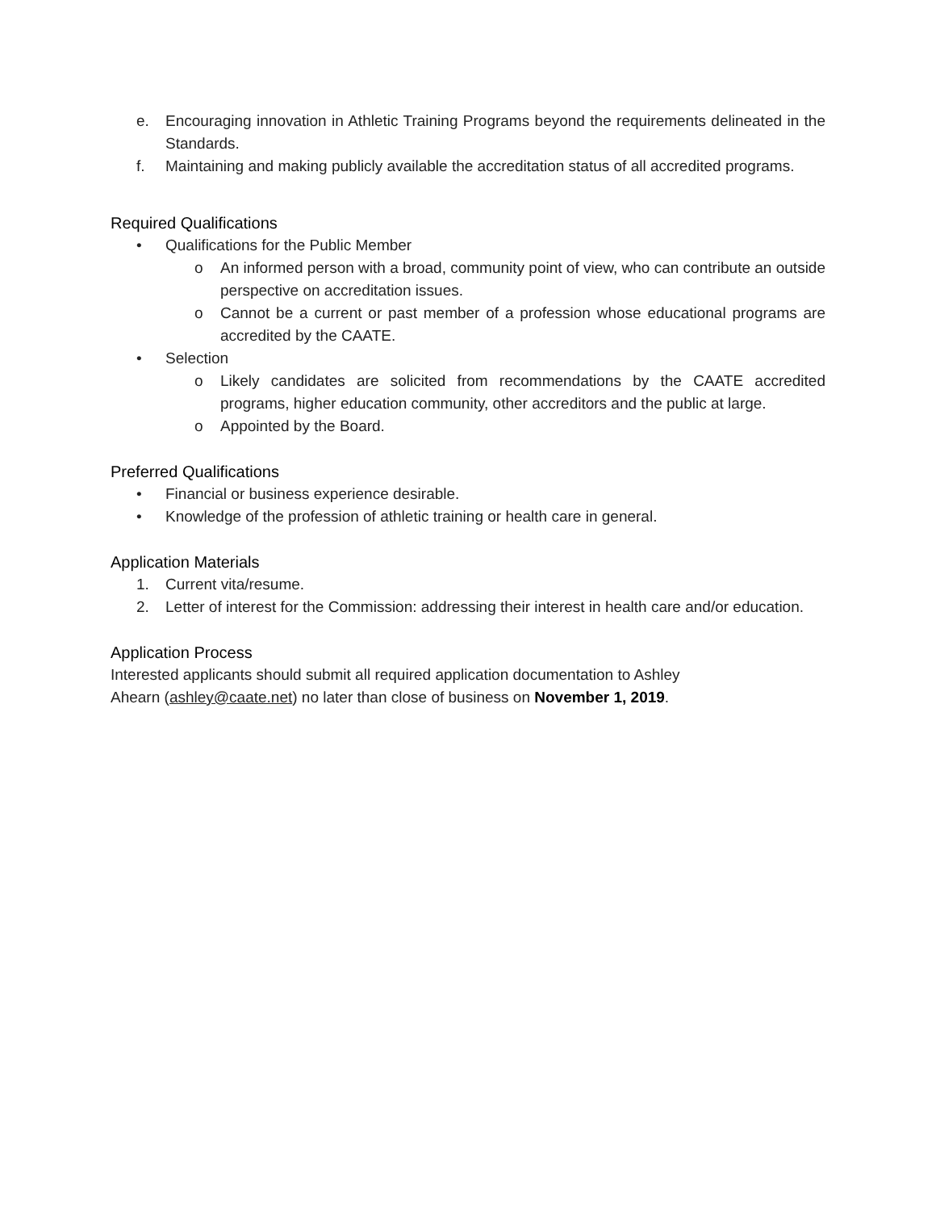e. Encouraging innovation in Athletic Training Programs beyond the requirements delineated in the Standards.
f. Maintaining and making publicly available the accreditation status of all accredited programs.
Required Qualifications
• Qualifications for the Public Member
o An informed person with a broad, community point of view, who can contribute an outside perspective on accreditation issues.
o Cannot be a current or past member of a profession whose educational programs are accredited by the CAATE.
• Selection
o Likely candidates are solicited from recommendations by the CAATE accredited programs, higher education community, other accreditors and the public at large.
o Appointed by the Board.
Preferred Qualifications
• Financial or business experience desirable.
• Knowledge of the profession of athletic training or health care in general.
Application Materials
1. Current vita/resume.
2. Letter of interest for the Commission: addressing their interest in health care and/or education.
Application Process
Interested applicants should submit all required application documentation to Ashley Ahearn (ashley@caate.net) no later than close of business on November 1, 2019.